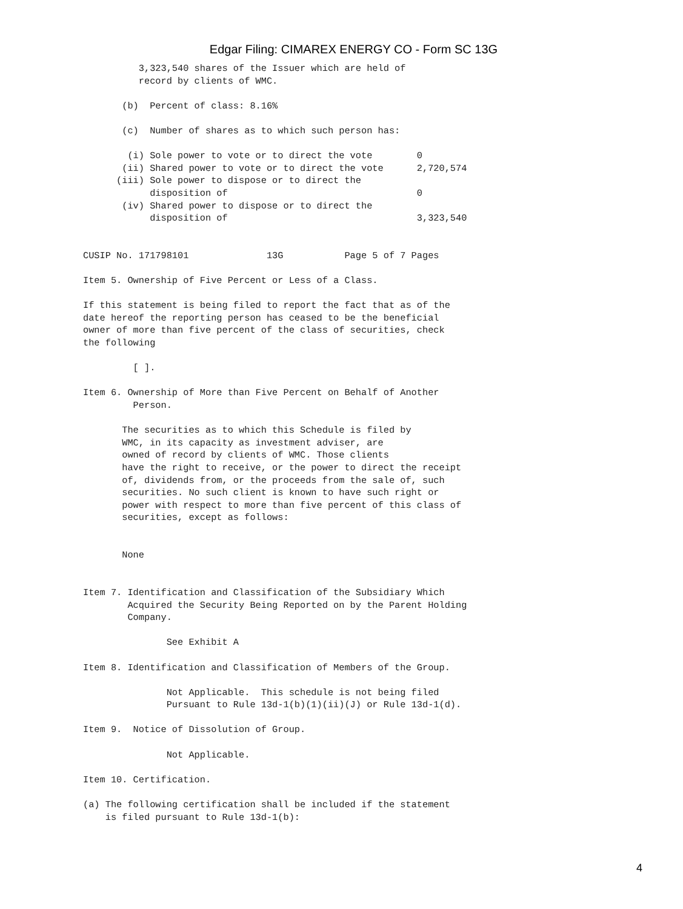Edgar Filing: CIMAREX ENERGY CO - Form SC 13G
          3,323,540 shares of the Issuer which are held of
          record by clients of WMC.

       (b)  Percent of class: 8.16%

       (c)  Number of shares as to which such person has:

        (i) Sole power to vote or to direct the vote        0
       (ii) Shared power to vote or to direct the vote      2,720,574
      (iii) Sole power to dispose or to direct the
            disposition of                                  0
       (iv) Shared power to dispose or to direct the
            disposition of                                  3,323,540


CUSIP No. 171798101              13G           Page 5 of 7 Pages

Item 5. Ownership of Five Percent or Less of a Class.

If this statement is being filed to report the fact that as of the
date hereof the reporting person has ceased to be the beneficial
owner of more than five percent of the class of securities, check
the following

         [ ].

Item 6. Ownership of More than Five Percent on Behalf of Another
         Person.

       The securities as to which this Schedule is filed by
       WMC, in its capacity as investment adviser, are
       owned of record by clients of WMC. Those clients
       have the right to receive, or the power to direct the receipt
       of, dividends from, or the proceeds from the sale of, such
       securities. No such client is known to have such right or
       power with respect to more than five percent of this class of
       securities, except as follows:


       None


Item 7. Identification and Classification of the Subsidiary Which
        Acquired the Security Being Reported on by the Parent Holding
        Company.

               See Exhibit A

Item 8. Identification and Classification of Members of the Group.

               Not Applicable.  This schedule is not being filed
               Pursuant to Rule 13d-1(b)(1)(ii)(J) or Rule 13d-1(d).

Item 9.  Notice of Dissolution of Group.

               Not Applicable.

Item 10. Certification.

(a) The following certification shall be included if the statement
    is filed pursuant to Rule 13d-1(b):
4